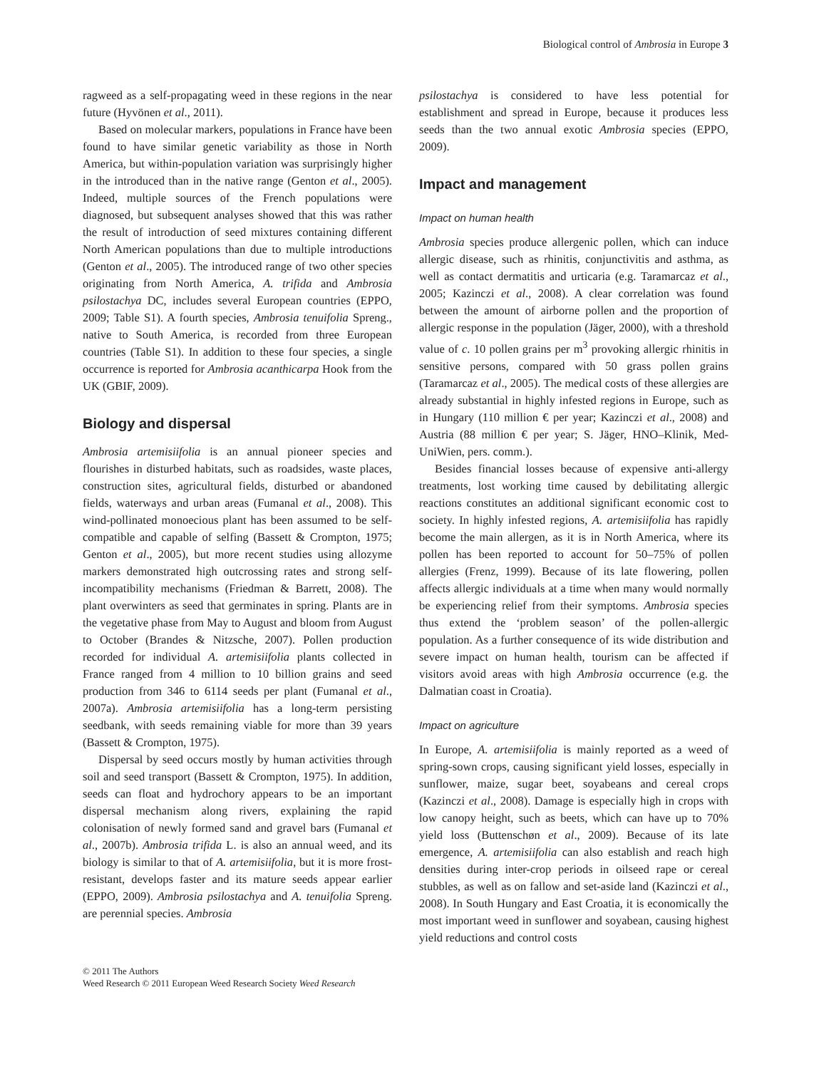Biological control of Ambrosia in Europe 3
ragweed as a self-propagating weed in these regions in the near future (Hyvönen et al., 2011).
Based on molecular markers, populations in France have been found to have similar genetic variability as those in North America, but within-population variation was surprisingly higher in the introduced than in the native range (Genton et al., 2005). Indeed, multiple sources of the French populations were diagnosed, but subsequent analyses showed that this was rather the result of introduction of seed mixtures containing different North American populations than due to multiple introductions (Genton et al., 2005). The introduced range of two other species originating from North America, A. trifida and Ambrosia psilostachya DC, includes several European countries (EPPO, 2009; Table S1). A fourth species, Ambrosia tenuifolia Spreng., native to South America, is recorded from three European countries (Table S1). In addition to these four species, a single occurrence is reported for Ambrosia acanthicarpa Hook from the UK (GBIF, 2009).
Biology and dispersal
Ambrosia artemisiifolia is an annual pioneer species and flourishes in disturbed habitats, such as roadsides, waste places, construction sites, agricultural fields, disturbed or abandoned fields, waterways and urban areas (Fumanal et al., 2008). This wind-pollinated monoecious plant has been assumed to be self-compatible and capable of selfing (Bassett & Crompton, 1975; Genton et al., 2005), but more recent studies using allozyme markers demonstrated high outcrossing rates and strong self-incompatibility mechanisms (Friedman & Barrett, 2008). The plant overwinters as seed that germinates in spring. Plants are in the vegetative phase from May to August and bloom from August to October (Brandes & Nitzsche, 2007). Pollen production recorded for individual A. artemisiifolia plants collected in France ranged from 4 million to 10 billion grains and seed production from 346 to 6114 seeds per plant (Fumanal et al., 2007a). Ambrosia artemisiifolia has a long-term persisting seedbank, with seeds remaining viable for more than 39 years (Bassett & Crompton, 1975).
Dispersal by seed occurs mostly by human activities through soil and seed transport (Bassett & Crompton, 1975). In addition, seeds can float and hydrochory appears to be an important dispersal mechanism along rivers, explaining the rapid colonisation of newly formed sand and gravel bars (Fumanal et al., 2007b). Ambrosia trifida L. is also an annual weed, and its biology is similar to that of A. artemisiifolia, but it is more frost-resistant, develops faster and its mature seeds appear earlier (EPPO, 2009). Ambrosia psilostachya and A. tenuifolia Spreng. are perennial species. Ambrosia
psilostachya is considered to have less potential for establishment and spread in Europe, because it produces less seeds than the two annual exotic Ambrosia species (EPPO, 2009).
Impact and management
Impact on human health
Ambrosia species produce allergenic pollen, which can induce allergic disease, such as rhinitis, conjunctivitis and asthma, as well as contact dermatitis and urticaria (e.g. Taramarcaz et al., 2005; Kazinczi et al., 2008). A clear correlation was found between the amount of airborne pollen and the proportion of allergic response in the population (Jäger, 2000), with a threshold value of c. 10 pollen grains per m<sup>3</sup> provoking allergic rhinitis in sensitive persons, compared with 50 grass pollen grains (Taramarcaz et al., 2005). The medical costs of these allergies are already substantial in highly infested regions in Europe, such as in Hungary (110 million € per year; Kazinczi et al., 2008) and Austria (88 million € per year; S. Jäger, HNO–Klinik, Med-UniWien, pers. comm.).
Besides financial losses because of expensive anti-allergy treatments, lost working time caused by debilitating allergic reactions constitutes an additional significant economic cost to society. In highly infested regions, A. artemisiifolia has rapidly become the main allergen, as it is in North America, where its pollen has been reported to account for 50–75% of pollen allergies (Frenz, 1999). Because of its late flowering, pollen affects allergic individuals at a time when many would normally be experiencing relief from their symptoms. Ambrosia species thus extend the ‘problem season’ of the pollen-allergic population. As a further consequence of its wide distribution and severe impact on human health, tourism can be affected if visitors avoid areas with high Ambrosia occurrence (e.g. the Dalmatian coast in Croatia).
Impact on agriculture
In Europe, A. artemisiifolia is mainly reported as a weed of spring-sown crops, causing significant yield losses, especially in sunflower, maize, sugar beet, soyabeans and cereal crops (Kazinczi et al., 2008). Damage is especially high in crops with low canopy height, such as beets, which can have up to 70% yield loss (Buttenschøn et al., 2009). Because of its late emergence, A. artemisiifolia can also establish and reach high densities during inter-crop periods in oilseed rape or cereal stubbles, as well as on fallow and set-aside land (Kazinczi et al., 2008). In South Hungary and East Croatia, it is economically the most important weed in sunflower and soyabean, causing highest yield reductions and control costs
© 2011 The Authors
Weed Research © 2011 European Weed Research Society Weed Research